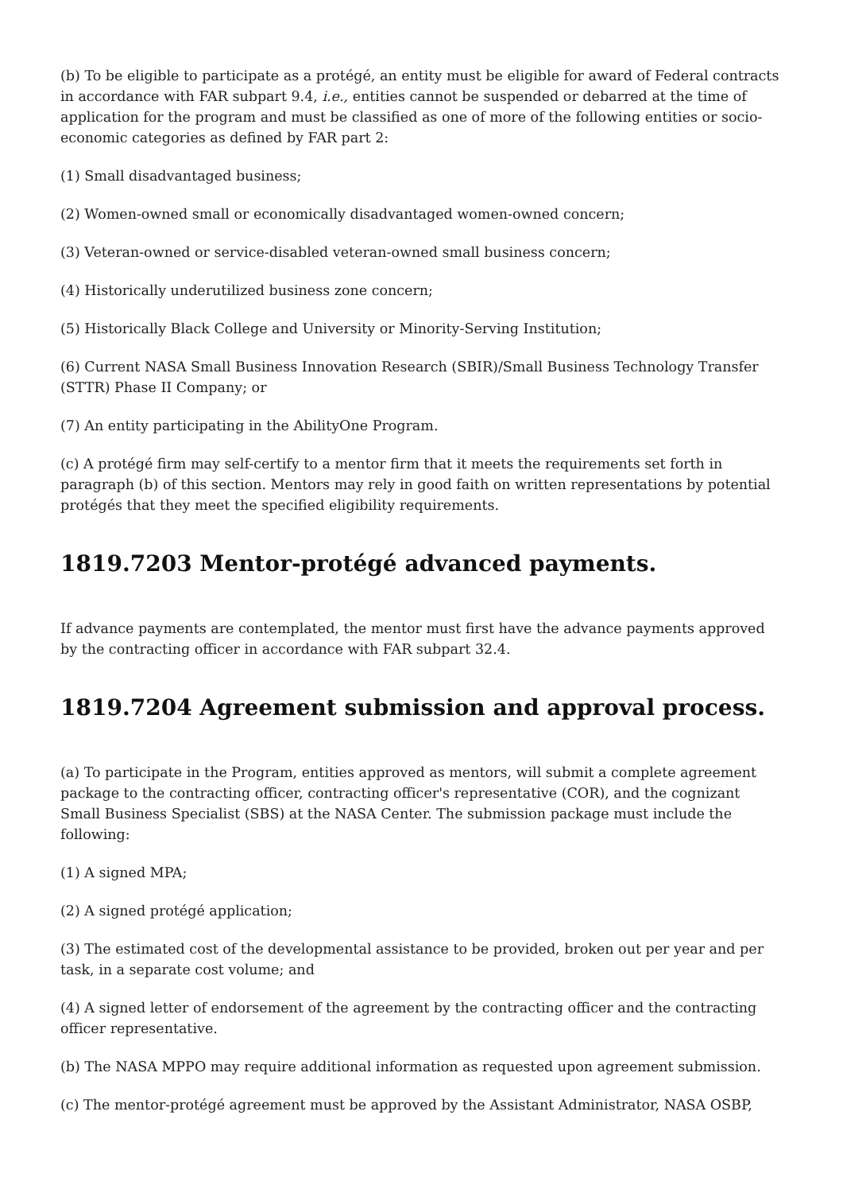(b) To be eligible to participate as a protégé, an entity must be eligible for award of Federal contracts in accordance with FAR subpart 9.4, i.e., entities cannot be suspended or debarred at the time of application for the program and must be classified as one of more of the following entities or socio-economic categories as defined by FAR part 2:
(1) Small disadvantaged business;
(2) Women-owned small or economically disadvantaged women-owned concern;
(3) Veteran-owned or service-disabled veteran-owned small business concern;
(4) Historically underutilized business zone concern;
(5) Historically Black College and University or Minority-Serving Institution;
(6) Current NASA Small Business Innovation Research (SBIR)/Small Business Technology Transfer (STTR) Phase II Company; or
(7) An entity participating in the AbilityOne Program.
(c) A protégé firm may self-certify to a mentor firm that it meets the requirements set forth in paragraph (b) of this section. Mentors may rely in good faith on written representations by potential protégés that they meet the specified eligibility requirements.
1819.7203 Mentor-protégé advanced payments.
If advance payments are contemplated, the mentor must first have the advance payments approved by the contracting officer in accordance with FAR subpart 32.4.
1819.7204 Agreement submission and approval process.
(a) To participate in the Program, entities approved as mentors, will submit a complete agreement package to the contracting officer, contracting officer's representative (COR), and the cognizant Small Business Specialist (SBS) at the NASA Center. The submission package must include the following:
(1) A signed MPA;
(2) A signed protégé application;
(3) The estimated cost of the developmental assistance to be provided, broken out per year and per task, in a separate cost volume; and
(4) A signed letter of endorsement of the agreement by the contracting officer and the contracting officer representative.
(b) The NASA MPPO may require additional information as requested upon agreement submission.
(c) The mentor-protégé agreement must be approved by the Assistant Administrator, NASA OSBP,